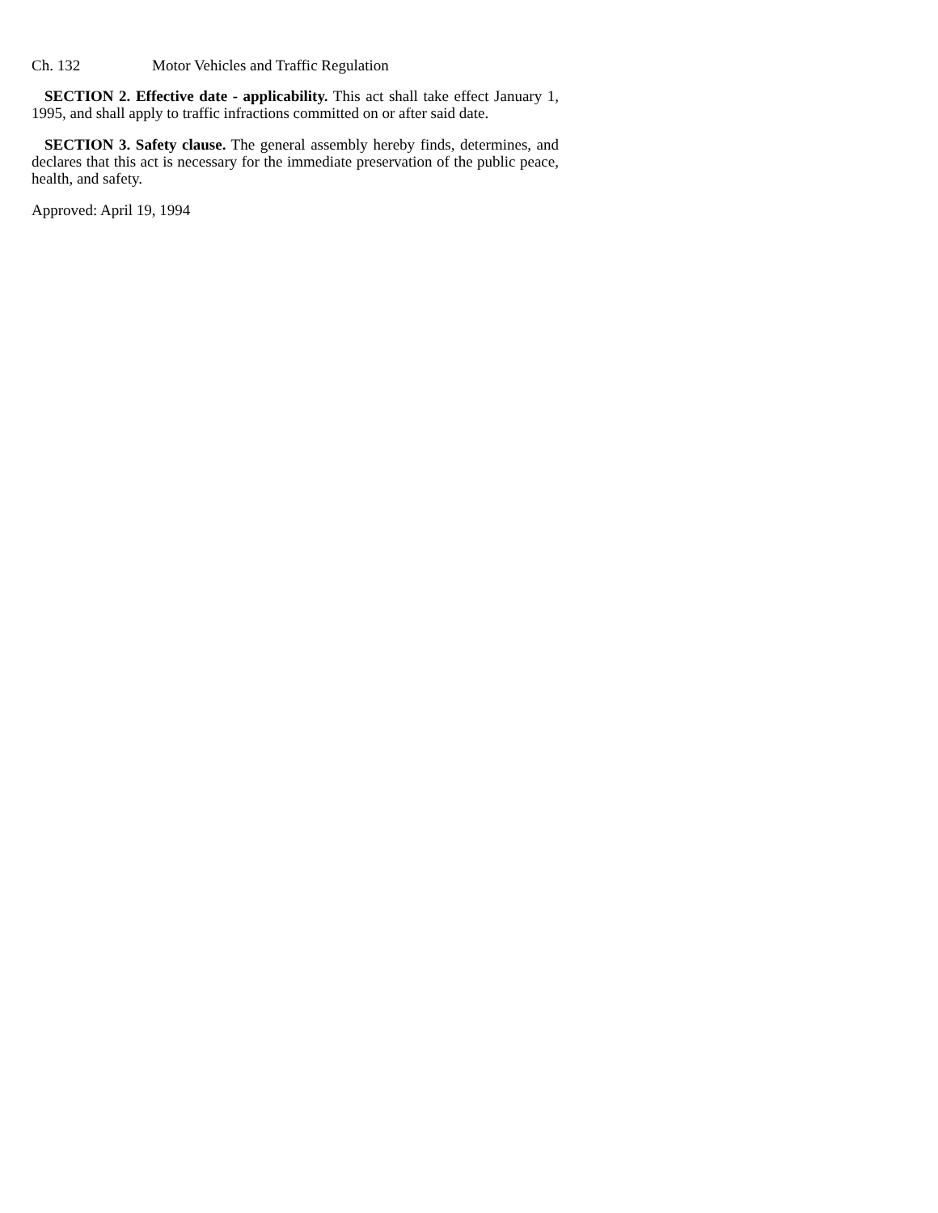Ch. 132 Motor Vehicles and Traffic Regulation
SECTION 2. Effective date - applicability. This act shall take effect January 1, 1995, and shall apply to traffic infractions committed on or after said date.
SECTION 3. Safety clause. The general assembly hereby finds, determines, and declares that this act is necessary for the immediate preservation of the public peace, health, and safety.
Approved: April 19, 1994